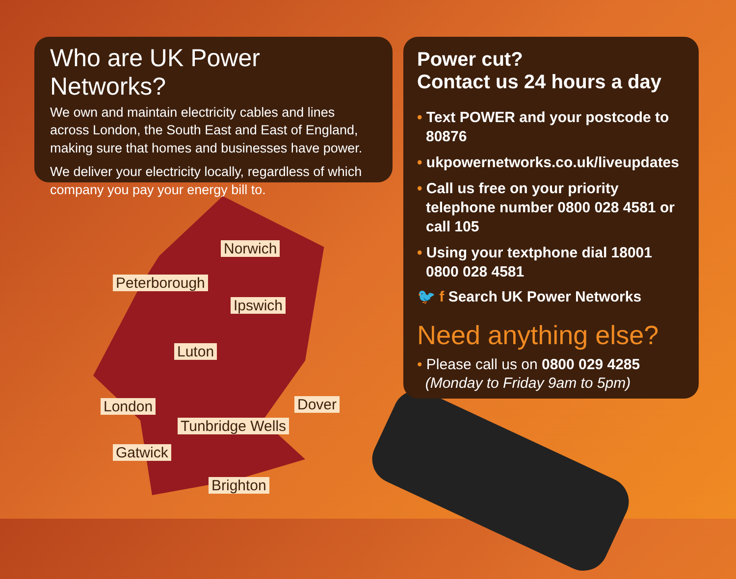Who are UK Power Networks?
We own and maintain electricity cables and lines across London, the South East and East of England, making sure that homes and businesses have power.
We deliver your electricity locally, regardless of which company you pay your energy bill to.
Norwich
Peterborough
Ipswich
Luton
London Dover
Tunbridge Wells
Gatwick
Brighton
Power cut?
Contact us 24 hours a day
• Text POWER and your postcode to 80876
• ukpowernetworks.co.uk/liveupdates
• Call us free on your priority telephone number 0800 028 4581 or call 105
• Using your textphone dial 18001 0800 028 4581
🐦 f Search UK Power Networks
Need anything else?
• Please call us on 0800 029 4285
(Monday to Friday 9am to 5pm)